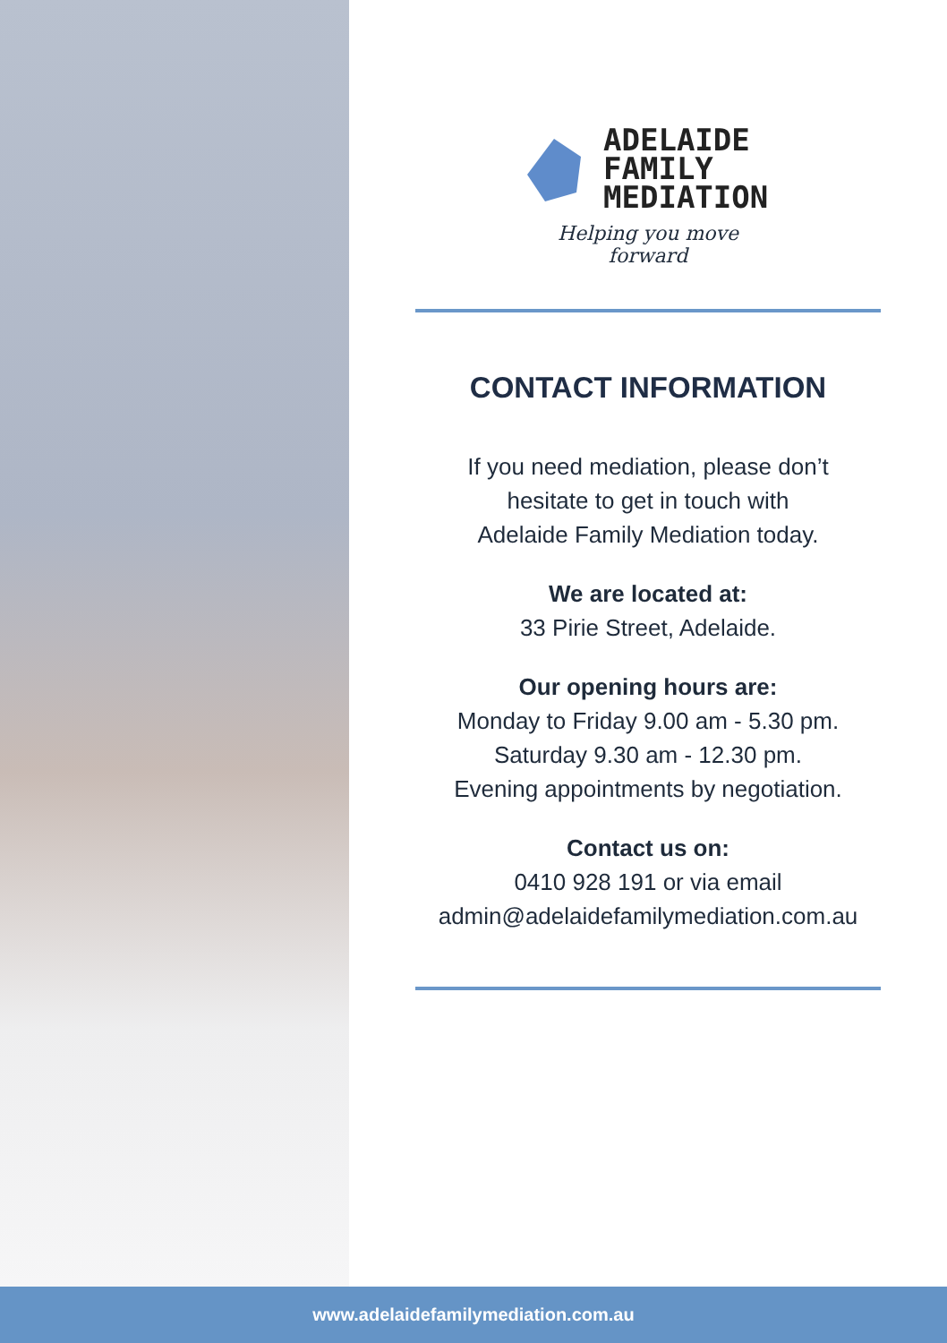ADELAIDE
FAMILY
MEDIATION
Helping you move forward
CONTACT INFORMATION
If you need mediation, please don’t
hesitate to get in touch with
Adelaide Family Mediation today.
We are located at:
33 Pirie Street, Adelaide.
Our opening hours are:
Monday to Friday 9.00 am - 5.30 pm.
Saturday 9.30 am - 12.30 pm.
Evening appointments by negotiation.
Contact us on:
0410 928 191 or via email
admin@adelaidefamilymediation.com.au
www.adelaidefamilymediation.com.au